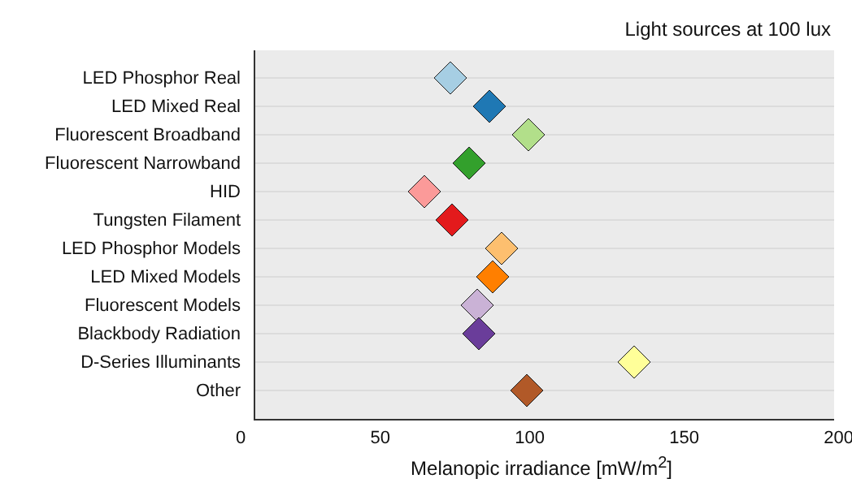Light sources at 100 lux
LED Phosphor Real
LED Mixed Real
Fluorescent Broadband
Fluorescent Narrowband
HID
Tungsten Filament
LED Phosphor Models
LED Mixed Models
Fluorescent Models
Blackbody Radiation
D-Series Illuminants
Other
0 50 100 150 200
Melanopic irradiance [mW/m<sup>2</sup>]